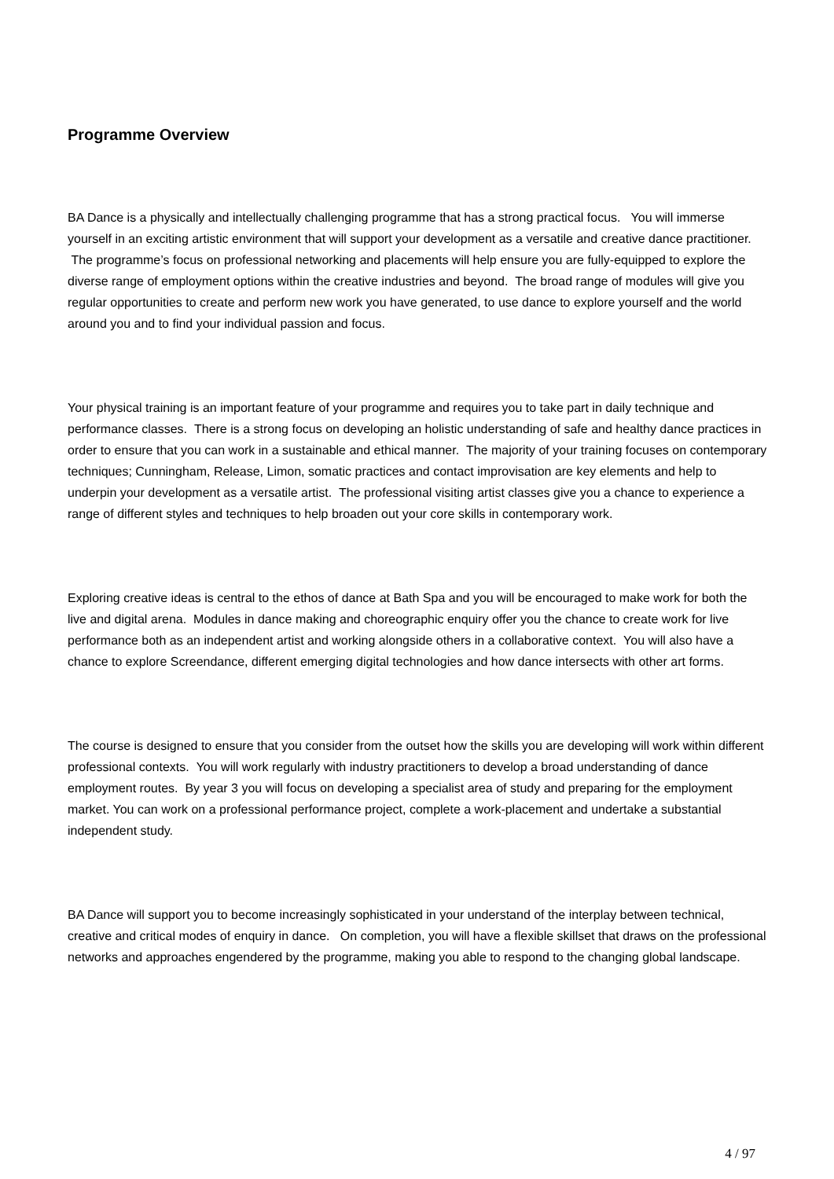Programme Overview
BA Dance is a physically and intellectually challenging programme that has a strong practical focus. You will immerse yourself in an exciting artistic environment that will support your development as a versatile and creative dance practitioner. The programme’s focus on professional networking and placements will help ensure you are fully-equipped to explore the diverse range of employment options within the creative industries and beyond. The broad range of modules will give you regular opportunities to create and perform new work you have generated, to use dance to explore yourself and the world around you and to find your individual passion and focus.
Your physical training is an important feature of your programme and requires you to take part in daily technique and performance classes. There is a strong focus on developing an holistic understanding of safe and healthy dance practices in order to ensure that you can work in a sustainable and ethical manner. The majority of your training focuses on contemporary techniques; Cunningham, Release, Limon, somatic practices and contact improvisation are key elements and help to underpin your development as a versatile artist. The professional visiting artist classes give you a chance to experience a range of different styles and techniques to help broaden out your core skills in contemporary work.
Exploring creative ideas is central to the ethos of dance at Bath Spa and you will be encouraged to make work for both the live and digital arena. Modules in dance making and choreographic enquiry offer you the chance to create work for live performance both as an independent artist and working alongside others in a collaborative context. You will also have a chance to explore Screendance, different emerging digital technologies and how dance intersects with other art forms.
The course is designed to ensure that you consider from the outset how the skills you are developing will work within different professional contexts. You will work regularly with industry practitioners to develop a broad understanding of dance employment routes. By year 3 you will focus on developing a specialist area of study and preparing for the employment market. You can work on a professional performance project, complete a work-placement and undertake a substantial independent study.
BA Dance will support you to become increasingly sophisticated in your understand of the interplay between technical, creative and critical modes of enquiry in dance. On completion, you will have a flexible skillset that draws on the professional networks and approaches engendered by the programme, making you able to respond to the changing global landscape.
4 / 97